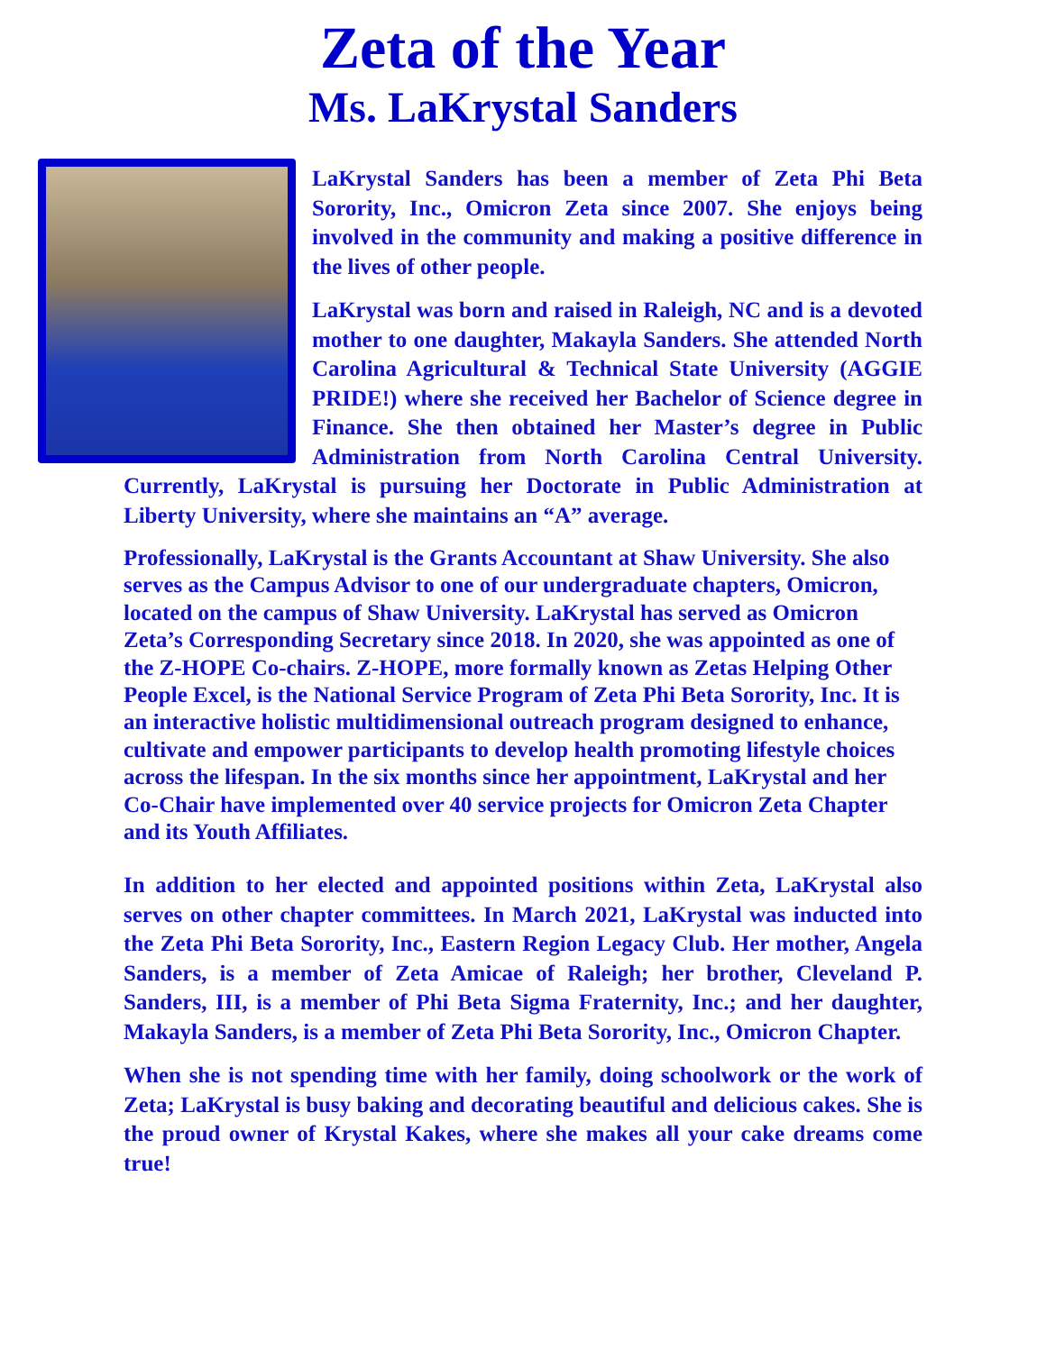Zeta of the Year
Ms. LaKrystal Sanders
LaKrystal Sanders has been a member of Zeta Phi Beta Sorority, Inc., Omicron Zeta since 2007. She enjoys being involved in the community and making a positive difference in the lives of other people.
LaKrystal was born and raised in Raleigh, NC and is a devoted mother to one daughter, Makayla Sanders. She attended North Carolina Agricultural & Technical State University (AGGIE PRIDE!) where she received her Bachelor of Science degree in Finance. She then obtained her Master’s degree in Public Administration from North Carolina Central University. Currently, LaKrystal is pursuing her Doctorate in Public Administration at Liberty University, where she maintains an “A” average.
Professionally, LaKrystal is the Grants Accountant at Shaw University. She also serves as the Campus Advisor to one of our undergraduate chapters, Omicron, located on the campus of Shaw University. LaKrystal has served as Omicron Zeta’s Corresponding Secretary since 2018. In 2020, she was appointed as one of the Z-HOPE Co-chairs. Z-HOPE, more formally known as Zetas Helping Other People Excel, is the National Service Program of Zeta Phi Beta Sorority, Inc. It is an interactive holistic multidimensional outreach program designed to enhance, cultivate and empower participants to develop health promoting lifestyle choices across the lifespan. In the six months since her appointment, LaKrystal and her Co-Chair have implemented over 40 service projects for Omicron Zeta Chapter and its Youth Affiliates.
In addition to her elected and appointed positions within Zeta, LaKrystal also serves on other chapter committees. In March 2021, LaKrystal was inducted into the Zeta Phi Beta Sorority, Inc., Eastern Region Legacy Club. Her mother, Angela Sanders, is a member of Zeta Amicae of Raleigh; her brother, Cleveland P. Sanders, III, is a member of Phi Beta Sigma Fraternity, Inc.; and her daughter, Makayla Sanders, is a member of Zeta Phi Beta Sorority, Inc., Omicron Chapter.
When she is not spending time with her family, doing schoolwork or the work of Zeta; LaKrystal is busy baking and decorating beautiful and delicious cakes. She is the proud owner of Krystal Kakes, where she makes all your cake dreams come true!